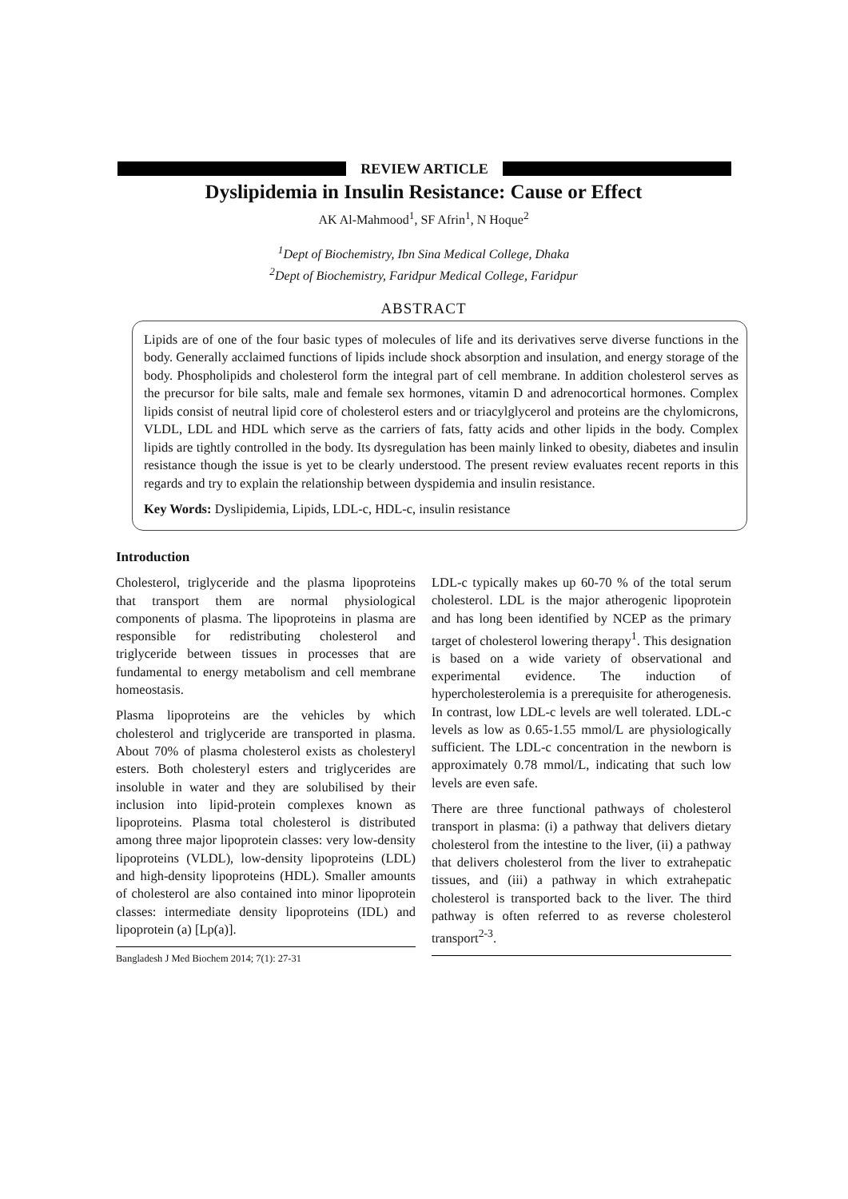REVIEW ARTICLE
Dyslipidemia in Insulin Resistance: Cause or Effect
AK Al-Mahmood<sup>1</sup>, SF Afrin<sup>1</sup>, N Hoque<sup>2</sup>
<sup>1</sup> Dept of Biochemistry, Ibn Sina Medical College, Dhaka
<sup>2</sup> Dept of Biochemistry, Faridpur Medical College, Faridpur
ABSTRACT
Lipids are of one of the four basic types of molecules of life and its derivatives serve diverse functions in the body. Generally acclaimed functions of lipids include shock absorption and insulation, and energy storage of the body. Phospholipids and cholesterol form the integral part of cell membrane. In addition cholesterol serves as the precursor for bile salts, male and female sex hormones, vitamin D and adrenocortical hormones. Complex lipids consist of neutral lipid core of cholesterol esters and or triacylglycerol and proteins are the chylomicrons, VLDL, LDL and HDL which serve as the carriers of fats, fatty acids and other lipids in the body. Complex lipids are tightly controlled in the body. Its dysregulation has been mainly linked to obesity, diabetes and insulin resistance though the issue is yet to be clearly understood. The present review evaluates recent reports in this regards and try to explain the relationship between dyspidemia and insulin resistance.
Key Words: Dyslipidemia, Lipids, LDL-c, HDL-c, insulin resistance
Introduction
Cholesterol, triglyceride and the plasma lipoproteins that transport them are normal physiological components of plasma. The lipoproteins in plasma are responsible for redistributing cholesterol and triglyceride between tissues in processes that are fundamental to energy metabolism and cell membrane homeostasis.
Plasma lipoproteins are the vehicles by which cholesterol and triglyceride are transported in plasma. About 70% of plasma cholesterol exists as cholesteryl esters. Both cholesteryl esters and triglycerides are insoluble in water and they are solubilised by their inclusion into lipid-protein complexes known as lipoproteins. Plasma total cholesterol is distributed among three major lipoprotein classes: very low-density lipoproteins (VLDL), low-density lipoproteins (LDL) and high-density lipoproteins (HDL). Smaller amounts of cholesterol are also contained into minor lipoprotein classes: intermediate density lipoproteins (IDL) and lipoprotein (a) [Lp(a)].
Bangladesh J Med Biochem 2014; 7(1): 27-31
LDL-c typically makes up 60-70 % of the total serum cholesterol. LDL is the major atherogenic lipoprotein and has long been identified by NCEP as the primary target of cholesterol lowering therapy<sup>1</sup>. This designation is based on a wide variety of observational and experimental evidence. The induction of hypercholesterolemia is a prerequisite for atherogenesis. In contrast, low LDL-c levels are well tolerated. LDL-c levels as low as 0.65-1.55 mmol/L are physiologically sufficient. The LDL-c concentration in the newborn is approximately 0.78 mmol/L, indicating that such low levels are even safe.
There are three functional pathways of cholesterol transport in plasma: (i) a pathway that delivers dietary cholesterol from the intestine to the liver, (ii) a pathway that delivers cholesterol from the liver to extrahepatic tissues, and (iii) a pathway in which extrahepatic cholesterol is transported back to the liver. The third pathway is often referred to as reverse cholesterol transport<sup>2-3</sup>.